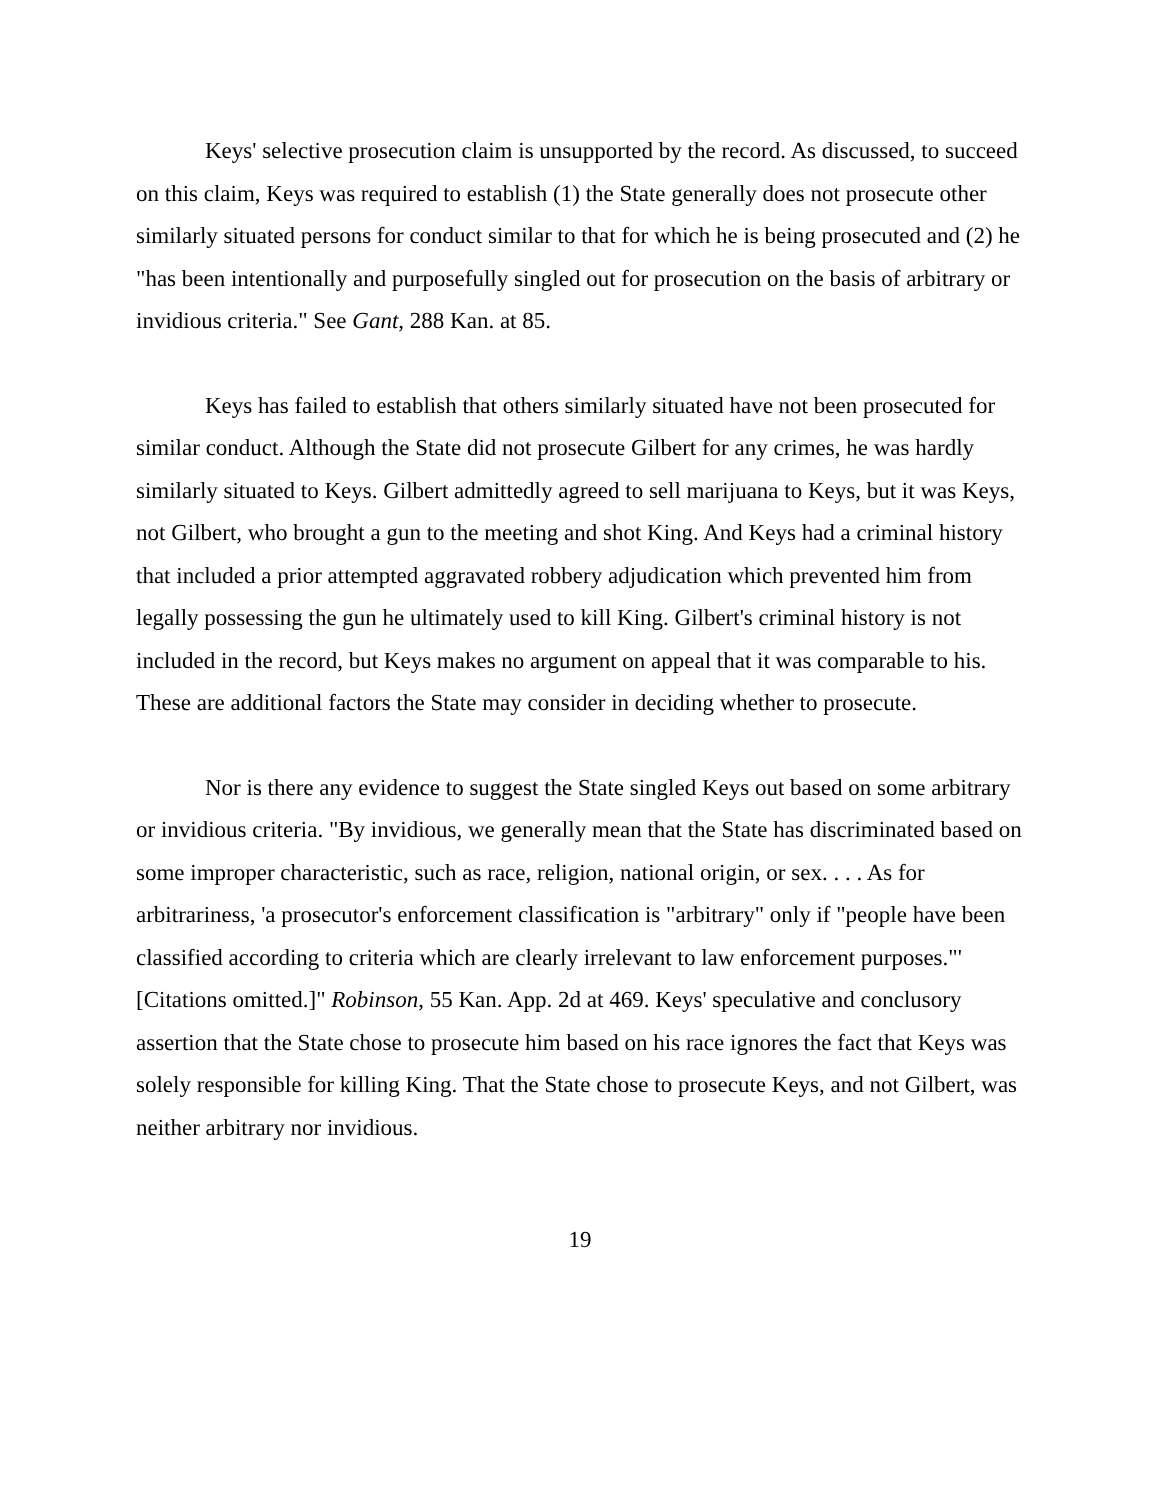Keys' selective prosecution claim is unsupported by the record. As discussed, to succeed on this claim, Keys was required to establish (1) the State generally does not prosecute other similarly situated persons for conduct similar to that for which he is being prosecuted and (2) he "has been intentionally and purposefully singled out for prosecution on the basis of arbitrary or invidious criteria." See Gant, 288 Kan. at 85.
Keys has failed to establish that others similarly situated have not been prosecuted for similar conduct. Although the State did not prosecute Gilbert for any crimes, he was hardly similarly situated to Keys. Gilbert admittedly agreed to sell marijuana to Keys, but it was Keys, not Gilbert, who brought a gun to the meeting and shot King. And Keys had a criminal history that included a prior attempted aggravated robbery adjudication which prevented him from legally possessing the gun he ultimately used to kill King. Gilbert's criminal history is not included in the record, but Keys makes no argument on appeal that it was comparable to his. These are additional factors the State may consider in deciding whether to prosecute.
Nor is there any evidence to suggest the State singled Keys out based on some arbitrary or invidious criteria. "By invidious, we generally mean that the State has discriminated based on some improper characteristic, such as race, religion, national origin, or sex. . . . As for arbitrariness, 'a prosecutor's enforcement classification is "arbitrary" only if "people have been classified according to criteria which are clearly irrelevant to law enforcement purposes."' [Citations omitted.]" Robinson, 55 Kan. App. 2d at 469. Keys' speculative and conclusory assertion that the State chose to prosecute him based on his race ignores the fact that Keys was solely responsible for killing King. That the State chose to prosecute Keys, and not Gilbert, was neither arbitrary nor invidious.
19